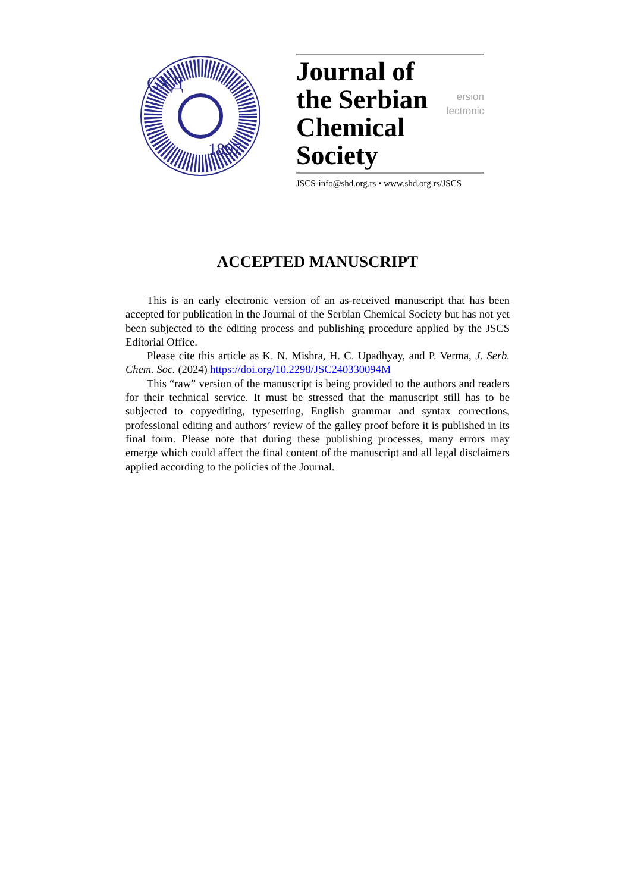СХД
1897
Journal of
the Serbian
Chemical Society
ersion
lectronic
JSCS-info@shd.org.rs • www.shd.org.rs/JSCS
ACCEPTED MANUSCRIPT
This is an early electronic version of an as-received manuscript that has been accepted for publication in the Journal of the Serbian Chemical Society but has not yet been subjected to the editing process and publishing procedure applied by the JSCS Editorial Office.
Please cite this article as K. N. Mishra, H. C. Upadhyay, and P. Verma, J. Serb. Chem. Soc. (2024) https://doi.org/10.2298/JSC240330094M
This “raw” version of the manuscript is being provided to the authors and readers for their technical service. It must be stressed that the manuscript still has to be subjected to copyediting, typesetting, English grammar and syntax corrections, professional editing and authors’ review of the galley proof before it is published in its final form. Please note that during these publishing processes, many errors may emerge which could affect the final content of the manuscript and all legal disclaimers applied according to the policies of the Journal.